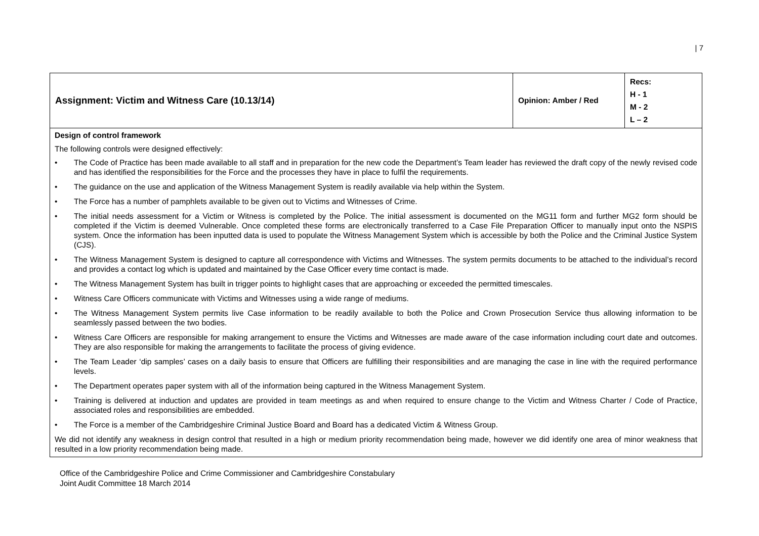| 7
| Assignment: Victim and Witness Care (10.13/14) | Opinion: Amber / Red | Recs: H - 1 M - 2 L – 2 |
| Design of control framework The following controls were designed effectively: • The Code of Practice has been made available to all staff and in preparation for the new code the Department’s Team leader has reviewed the draft copy of the newly revised code and has identified the responsibilities for the Force and the processes they have in place to fulfil the requirements. • The guidance on the use and application of the Witness Management System is readily available via help within the System. • The Force has a number of pamphlets available to be given out to Victims and Witnesses of Crime. • The initial needs assessment for a Victim or Witness is completed by the Police. The initial assessment is documented on the MG11 form and further MG2 form should be completed if the Victim is deemed Vulnerable. Once completed these forms are electronically transferred to a Case File Preparation Officer to manually input onto the NSPIS system. Once the information has been inputted data is used to populate the Witness Management System which is accessible by both the Police and the Criminal Justice System (CJS). • The Witness Management System is designed to capture all correspondence with Victims and Witnesses. The system permits documents to be attached to the individual’s record and provides a contact log which is updated and maintained by the Case Officer every time contact is made. • The Witness Management System has built in trigger points to highlight cases that are approaching or exceeded the permitted timescales. • Witness Care Officers communicate with Victims and Witnesses using a wide range of mediums. • The Witness Management System permits live Case information to be readily available to both the Police and Crown Prosecution Service thus allowing information to be seamlessly passed between the two bodies. • Witness Care Officers are responsible for making arrangement to ensure the Victims and Witnesses are made aware of the case information including court date and outcomes. They are also responsible for making the arrangements to facilitate the process of giving evidence. • The Team Leader ‘dip samples’ cases on a daily basis to ensure that Officers are fulfilling their responsibilities and are managing the case in line with the required performance levels. • The Department operates paper system with all of the information being captured in the Witness Management System. • Training is delivered at induction and updates are provided in team meetings as and when required to ensure change to the Victim and Witness Charter / Code of Practice, associated roles and responsibilities are embedded. • The Force is a member of the Cambridgeshire Criminal Justice Board and Board has a dedicated Victim & Witness Group. We did not identify any weakness in design control that resulted in a high or medium priority recommendation being made, however we did identify one area of minor weakness that resulted in a low priority recommendation being made. | | |
Office of the Cambridgeshire Police and Crime Commissioner and Cambridgeshire Constabulary
Joint Audit Committee 18 March 2014